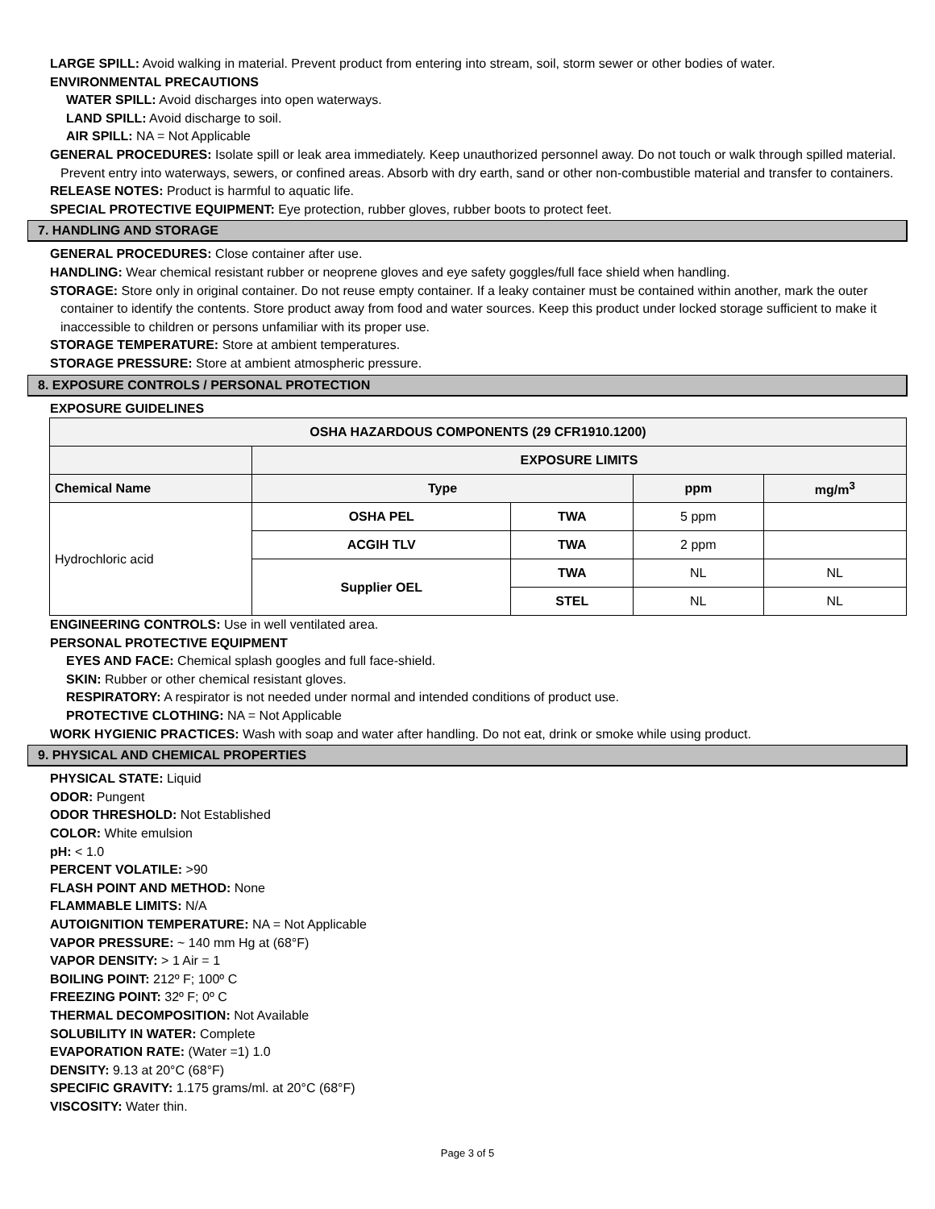LARGE SPILL: Avoid walking in material. Prevent product from entering into stream, soil, storm sewer or other bodies of water.
ENVIRONMENTAL PRECAUTIONS
WATER SPILL: Avoid discharges into open waterways.
LAND SPILL: Avoid discharge to soil.
AIR SPILL: NA = Not Applicable
GENERAL PROCEDURES: Isolate spill or leak area immediately. Keep unauthorized personnel away. Do not touch or walk through spilled material. Prevent entry into waterways, sewers, or confined areas. Absorb with dry earth, sand or other non-combustible material and transfer to containers.
RELEASE NOTES: Product is harmful to aquatic life.
SPECIAL PROTECTIVE EQUIPMENT: Eye protection, rubber gloves, rubber boots to protect feet.
7. HANDLING AND STORAGE
GENERAL PROCEDURES: Close container after use.
HANDLING: Wear chemical resistant rubber or neoprene gloves and eye safety goggles/full face shield when handling.
STORAGE: Store only in original container. Do not reuse empty container. If a leaky container must be contained within another, mark the outer container to identify the contents. Store product away from food and water sources. Keep this product under locked storage sufficient to make it inaccessible to children or persons unfamiliar with its proper use.
STORAGE TEMPERATURE: Store at ambient temperatures.
STORAGE PRESSURE: Store at ambient atmospheric pressure.
8. EXPOSURE CONTROLS / PERSONAL PROTECTION
EXPOSURE GUIDELINES
| OSHA HAZARDOUS COMPONENTS (29 CFR1910.1200) | | | | |
| --- | --- | --- | --- | --- |
| | EXPOSURE LIMITS | | | |
| Chemical Name | Type | | ppm | mg/m<sup>3</sup> |
| Hydrochloric acid | OSHA PEL | TWA | 5 ppm | |
| | ACGIH TLV | TWA | 2 ppm | |
| | Supplier OEL | TWA | NL | NL |
| | | STEL | NL | NL |
ENGINEERING CONTROLS: Use in well ventilated area.
PERSONAL PROTECTIVE EQUIPMENT
EYES AND FACE: Chemical splash googles and full face-shield.
SKIN: Rubber or other chemical resistant gloves.
RESPIRATORY: A respirator is not needed under normal and intended conditions of product use.
PROTECTIVE CLOTHING: NA = Not Applicable
WORK HYGIENIC PRACTICES: Wash with soap and water after handling. Do not eat, drink or smoke while using product.
9. PHYSICAL AND CHEMICAL PROPERTIES
PHYSICAL STATE: Liquid
ODOR: Pungent
ODOR THRESHOLD: Not Established
COLOR: White emulsion
pH: < 1.0
PERCENT VOLATILE: >90
FLASH POINT AND METHOD: None
FLAMMABLE LIMITS: N/A
AUTOIGNITION TEMPERATURE: NA = Not Applicable
VAPOR PRESSURE: ~ 140 mm Hg at (68°F)
VAPOR DENSITY: > 1 Air = 1
BOILING POINT: 212º F; 100º C
FREEZING POINT: 32º F; 0º C
THERMAL DECOMPOSITION: Not Available
SOLUBILITY IN WATER: Complete
EVAPORATION RATE: (Water =1) 1.0
DENSITY: 9.13 at 20°C (68°F)
SPECIFIC GRAVITY: 1.175 grams/ml. at 20°C (68°F)
VISCOSITY: Water thin.
Page 3 of 5